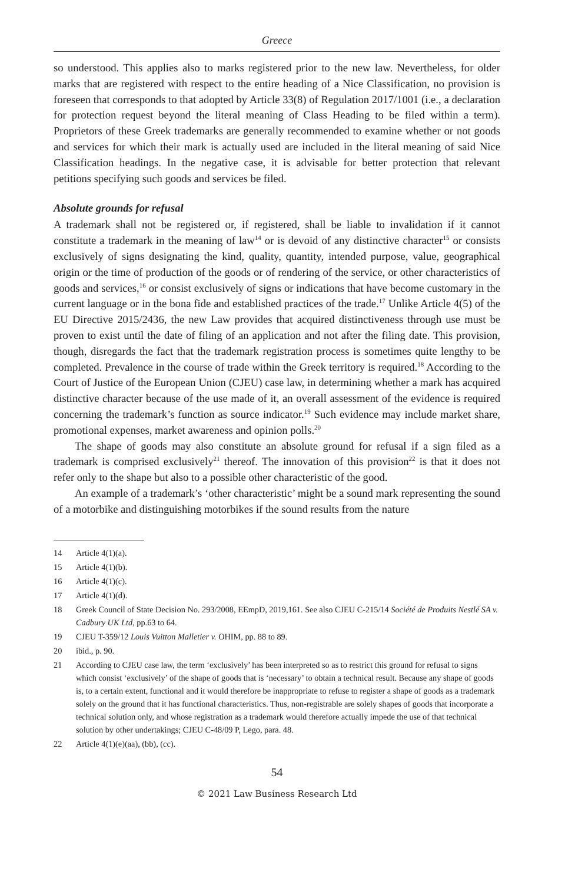Greece
so understood. This applies also to marks registered prior to the new law. Nevertheless, for older marks that are registered with respect to the entire heading of a Nice Classification, no provision is foreseen that corresponds to that adopted by Article 33(8) of Regulation 2017/1001 (i.e., a declaration for protection request beyond the literal meaning of Class Heading to be filed within a term). Proprietors of these Greek trademarks are generally recommended to examine whether or not goods and services for which their mark is actually used are included in the literal meaning of said Nice Classification headings. In the negative case, it is advisable for better protection that relevant petitions specifying such goods and services be filed.
Absolute grounds for refusal
A trademark shall not be registered or, if registered, shall be liable to invalidation if it cannot constitute a trademark in the meaning of law<sup>14</sup> or is devoid of any distinctive character<sup>15</sup> or consists exclusively of signs designating the kind, quality, quantity, intended purpose, value, geographical origin or the time of production of the goods or of rendering of the service, or other characteristics of goods and services,<sup>16</sup> or consist exclusively of signs or indications that have become customary in the current language or in the bona fide and established practices of the trade.<sup>17</sup> Unlike Article 4(5) of the EU Directive 2015/2436, the new Law provides that acquired distinctiveness through use must be proven to exist until the date of filing of an application and not after the filing date. This provision, though, disregards the fact that the trademark registration process is sometimes quite lengthy to be completed. Prevalence in the course of trade within the Greek territory is required.<sup>18</sup> According to the Court of Justice of the European Union (CJEU) case law, in determining whether a mark has acquired distinctive character because of the use made of it, an overall assessment of the evidence is required concerning the trademark’s function as source indicator.<sup>19</sup> Such evidence may include market share, promotional expenses, market awareness and opinion polls.<sup>20</sup>
The shape of goods may also constitute an absolute ground for refusal if a sign filed as a trademark is comprised exclusively<sup>21</sup> thereof. The innovation of this provision<sup>22</sup> is that it does not refer only to the shape but also to a possible other characteristic of the good.
An example of a trademark’s ‘other characteristic’ might be a sound mark representing the sound of a motorbike and distinguishing motorbikes if the sound results from the nature
14 Article 4(1)(a).
15 Article 4(1)(b).
16 Article 4(1)(c).
17 Article 4(1)(d).
18 Greek Council of State Decision No. 293/2008, EEmpD, 2019,161. See also CJEU C-215/14 Société de Produits Nestlé SA v. Cadbury UK Ltd, pp.63 to 64.
19 CJEU T-359/12 Louis Vuitton Malletier v. OHIM, pp. 88 to 89.
20 ibid., p. 90.
21 According to CJEU case law, the term ‘exclusively’ has been interpreted so as to restrict this ground for refusal to signs which consist ‘exclusively’ of the shape of goods that is ‘necessary’ to obtain a technical result. Because any shape of goods is, to a certain extent, functional and it would therefore be inappropriate to refuse to register a shape of goods as a trademark solely on the ground that it has functional characteristics. Thus, non-registrable are solely shapes of goods that incorporate a technical solution only, and whose registration as a trademark would therefore actually impede the use of that technical solution by other undertakings; CJEU C-48/09 P, Lego, para. 48.
22 Article 4(1)(e)(aa), (bb), (cc).
54
© 2021 Law Business Research Ltd